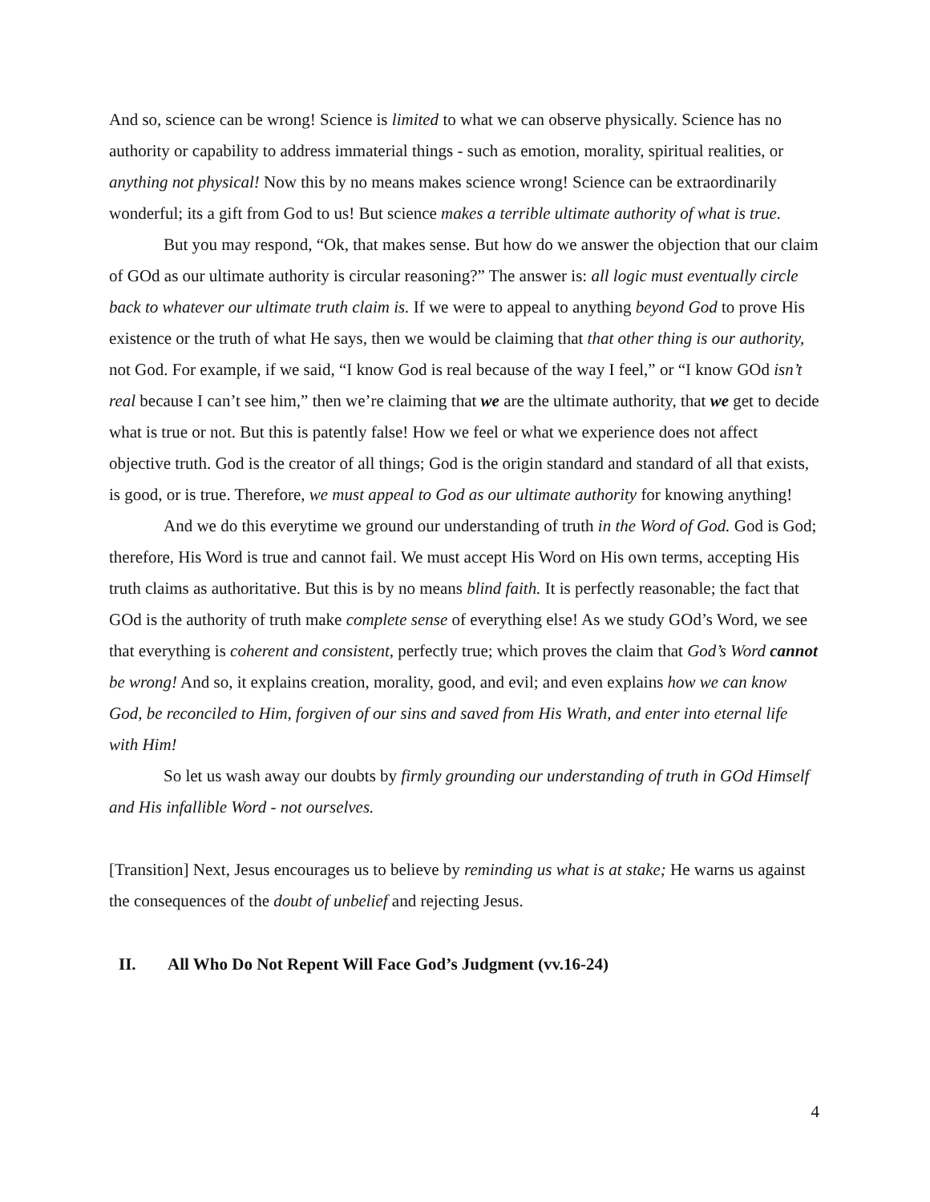And so, science can be wrong! Science is limited to what we can observe physically. Science has no authority or capability to address immaterial things - such as emotion, morality, spiritual realities, or anything not physical! Now this by no means makes science wrong! Science can be extraordinarily wonderful; its a gift from God to us! But science makes a terrible ultimate authority of what is true.
But you may respond, “Ok, that makes sense. But how do we answer the objection that our claim of GOd as our ultimate authority is circular reasoning?” The answer is: all logic must eventually circle back to whatever our ultimate truth claim is. If we were to appeal to anything beyond God to prove His existence or the truth of what He says, then we would be claiming that that other thing is our authority, not God. For example, if we said, “I know God is real because of the way I feel,” or “I know GOd isn’t real because I can’t see him,” then we’re claiming that we are the ultimate authority, that we get to decide what is true or not. But this is patently false! How we feel or what we experience does not affect objective truth. God is the creator of all things; God is the origin standard and standard of all that exists, is good, or is true. Therefore, we must appeal to God as our ultimate authority for knowing anything!
And we do this everytime we ground our understanding of truth in the Word of God. God is God; therefore, His Word is true and cannot fail. We must accept His Word on His own terms, accepting His truth claims as authoritative. But this is by no means blind faith. It is perfectly reasonable; the fact that GOd is the authority of truth make complete sense of everything else! As we study GOd’s Word, we see that everything is coherent and consistent, perfectly true; which proves the claim that God’s Word cannot be wrong! And so, it explains creation, morality, good, and evil; and even explains how we can know God, be reconciled to Him, forgiven of our sins and saved from His Wrath, and enter into eternal life with Him!
So let us wash away our doubts by firmly grounding our understanding of truth in GOd Himself and His infallible Word - not ourselves.
[Transition] Next, Jesus encourages us to believe by reminding us what is at stake; He warns us against the consequences of the doubt of unbelief and rejecting Jesus.
II. All Who Do Not Repent Will Face God’s Judgment (vv.16-24)
4